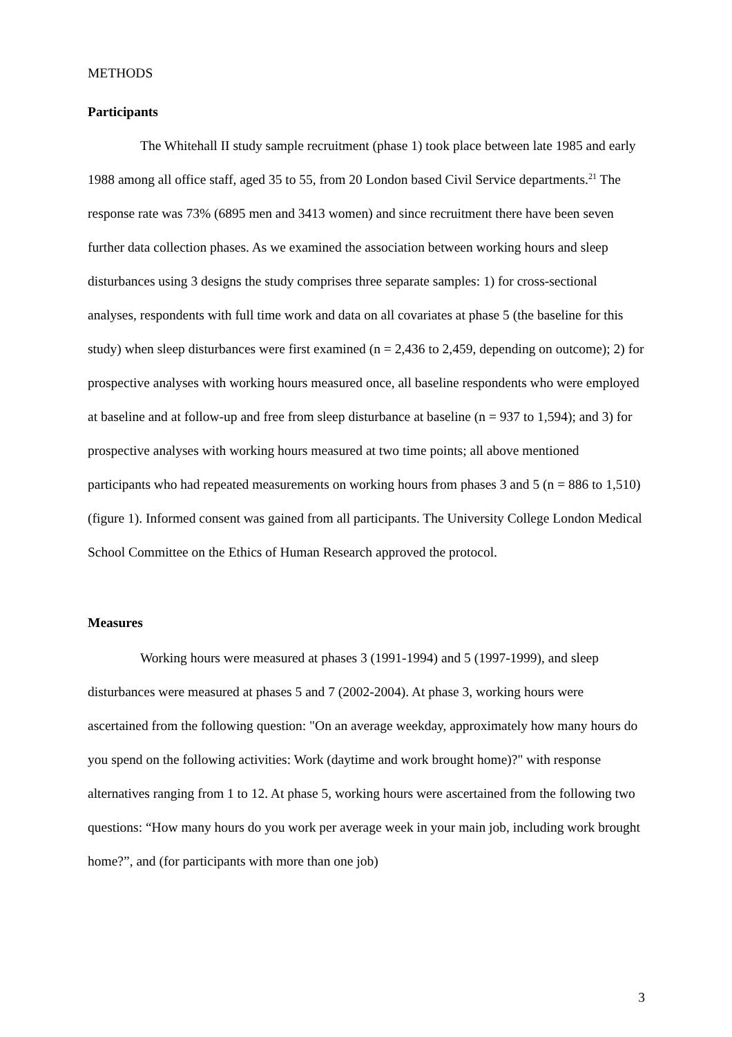METHODS
Participants
The Whitehall II study sample recruitment (phase 1) took place between late 1985 and early 1988 among all office staff, aged 35 to 55, from 20 London based Civil Service departments.<sup>21</sup> The response rate was 73% (6895 men and 3413 women) and since recruitment there have been seven further data collection phases. As we examined the association between working hours and sleep disturbances using 3 designs the study comprises three separate samples: 1) for cross-sectional analyses, respondents with full time work and data on all covariates at phase 5 (the baseline for this study) when sleep disturbances were first examined (n = 2,436 to 2,459, depending on outcome); 2) for prospective analyses with working hours measured once, all baseline respondents who were employed at baseline and at follow-up and free from sleep disturbance at baseline (n = 937 to 1,594); and 3) for prospective analyses with working hours measured at two time points; all above mentioned participants who had repeated measurements on working hours from phases 3 and 5 (n = 886 to 1,510)(figure 1). Informed consent was gained from all participants. The University College London Medical School Committee on the Ethics of Human Research approved the protocol.
Measures
Working hours were measured at phases 3 (1991-1994) and 5 (1997-1999), and sleep disturbances were measured at phases 5 and 7 (2002-2004). At phase 3, working hours were ascertained from the following question: "On an average weekday, approximately how many hours do you spend on the following activities: Work (daytime and work brought home)?" with response alternatives ranging from 1 to 12. At phase 5, working hours were ascertained from the following two questions: “How many hours do you work per average week in your main job, including work brought home?”, and (for participants with more than one job)
3